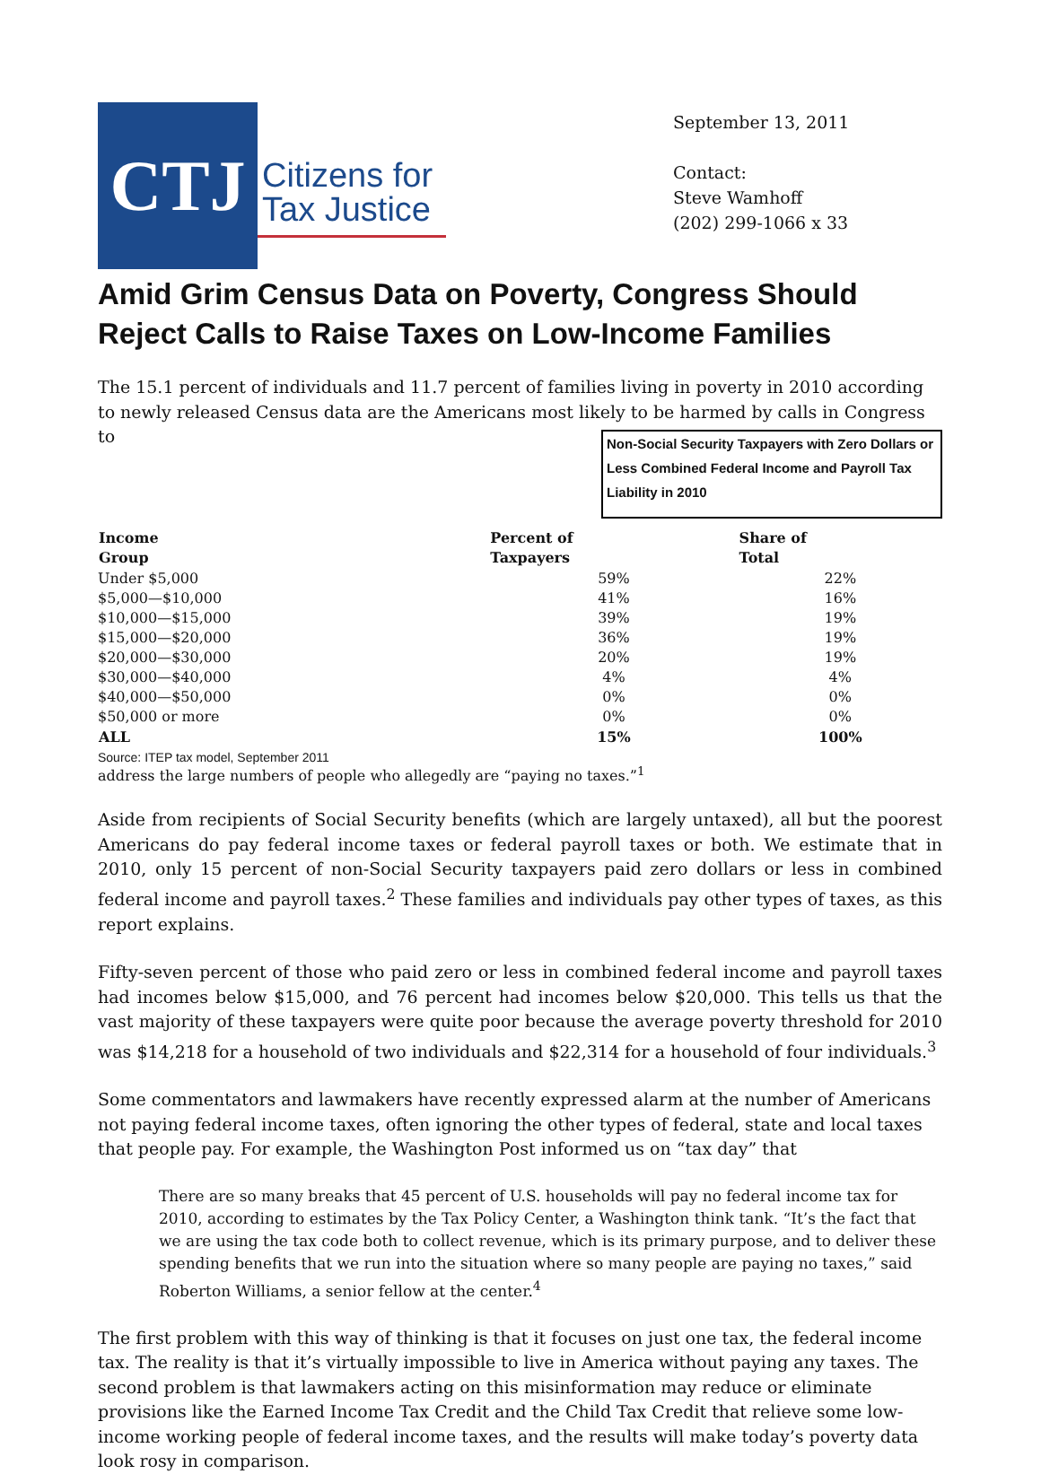CTJ
Citizens for
Tax Justice
September 13, 2011
Contact:
Steve Wamhoff
(202) 299-1066 x 33
Amid Grim Census Data on Poverty, Congress Should Reject Calls to Raise Taxes on Low-Income Families
The 15.1 percent of individuals and 11.7 percent of families living in poverty in 2010 according to newly released Census data are the Americans most likely to be harmed by calls in Congress to Non-Social Security Taxpayers with Zero Dollars or Less Combined Federal Income and Payroll Tax Liability in 2010
| Income Group | Percent of Taxpayers | Share of Total |
| --- | --- | --- |
| Under $5,000 | 59% | 22% |
| $5,000—$10,000 | 41% | 16% |
| $10,000—$15,000 | 39% | 19% |
| $15,000—$20,000 | 36% | 19% |
| $20,000—$30,000 | 20% | 19% |
| $30,000—$40,000 | 4% | 4% |
| $40,000—$50,000 | 0% | 0% |
| $50,000 or more | 0% | 0% |
| ALL | 15% | 100% |
Source: ITEP tax model, September 2011 address the large numbers of people who allegedly are “paying no taxes.”<sup>1</sup>
Aside from recipients of Social Security benefits (which are largely untaxed), all but the poorest Americans do pay federal income taxes or federal payroll taxes or both. We estimate that in 2010, only 15 percent of non-Social Security taxpayers paid zero dollars or less in combined federal income and payroll taxes.<sup>2</sup> These families and individuals pay other types of taxes, as this report explains.
Fifty-seven percent of those who paid zero or less in combined federal income and payroll taxes had incomes below $15,000, and 76 percent had incomes below $20,000. This tells us that the vast majority of these taxpayers were quite poor because the average poverty threshold for 2010 was $14,218 for a household of two individuals and $22,314 for a household of four individuals.<sup>3</sup>
Some commentators and lawmakers have recently expressed alarm at the number of Americans not paying federal income taxes, often ignoring the other types of federal, state and local taxes that people pay. For example, the Washington Post informed us on “tax day” that
There are so many breaks that 45 percent of U.S. households will pay no federal income tax for 2010, according to estimates by the Tax Policy Center, a Washington think tank. “It’s the fact that we are using the tax code both to collect revenue, which is its primary purpose, and to deliver these spending benefits that we run into the situation where so many people are paying no taxes,” said Roberton Williams, a senior fellow at the center.<sup>4</sup>
The first problem with this way of thinking is that it focuses on just one tax, the federal income tax. The reality is that it’s virtually impossible to live in America without paying any taxes. The second problem is that lawmakers acting on this misinformation may reduce or eliminate provisions like the Earned Income Tax Credit and the Child Tax Credit that relieve some low-income working people of federal income taxes, and the results will make today’s poverty data look rosy in comparison.